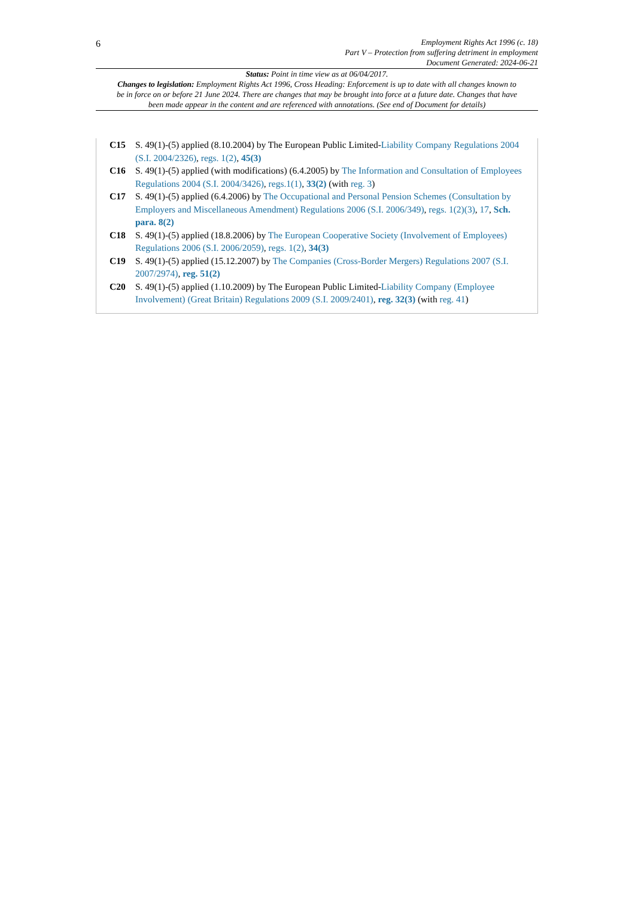6
Employment Rights Act 1996 (c. 18)
Part V – Protection from suffering detriment in employment
Document Generated: 2024-06-21
Status: Point in time view as at 06/04/2017.
Changes to legislation: Employment Rights Act 1996, Cross Heading: Enforcement is up to date with all changes known to be in force on or before 21 June 2024. There are changes that may be brought into force at a future date. Changes that have been made appear in the content and are referenced with annotations. (See end of Document for details)
C15 S. 49(1)-(5) applied (8.10.2004) by The European Public Limited-Liability Company Regulations 2004 (S.I. 2004/2326), regs. 1(2), 45(3)
C16 S. 49(1)-(5) applied (with modifications) (6.4.2005) by The Information and Consultation of Employees Regulations 2004 (S.I. 2004/3426), regs.1(1), 33(2) (with reg. 3)
C17 S. 49(1)-(5) applied (6.4.2006) by The Occupational and Personal Pension Schemes (Consultation by Employers and Miscellaneous Amendment) Regulations 2006 (S.I. 2006/349), regs. 1(2)(3), 17, Sch. para. 8(2)
C18 S. 49(1)-(5) applied (18.8.2006) by The European Cooperative Society (Involvement of Employees) Regulations 2006 (S.I. 2006/2059), regs. 1(2), 34(3)
C19 S. 49(1)-(5) applied (15.12.2007) by The Companies (Cross-Border Mergers) Regulations 2007 (S.I. 2007/2974), reg. 51(2)
C20 S. 49(1)-(5) applied (1.10.2009) by The European Public Limited-Liability Company (Employee Involvement) (Great Britain) Regulations 2009 (S.I. 2009/2401), reg. 32(3) (with reg. 41)